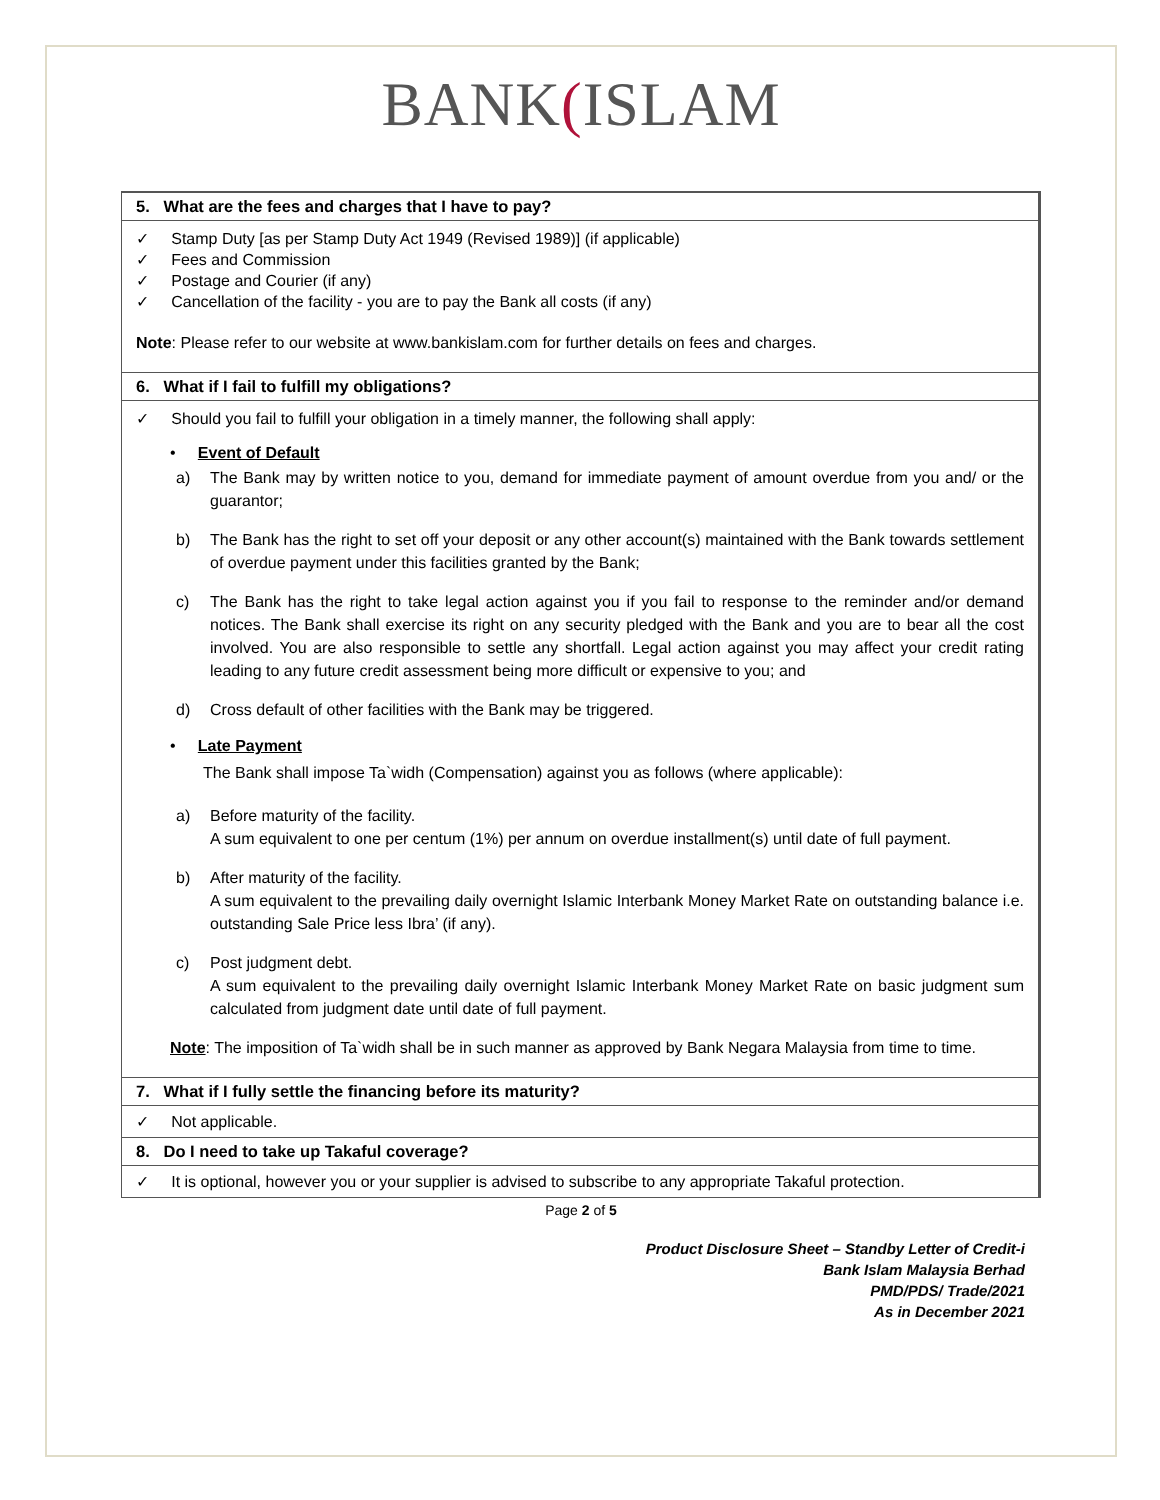BANK(ISLAM
5. What are the fees and charges that I have to pay?
✓ Stamp Duty [as per Stamp Duty Act 1949 (Revised 1989)] (if applicable)
✓ Fees and Commission
✓ Postage and Courier (if any)
✓ Cancellation of the facility - you are to pay the Bank all costs (if any)
Note: Please refer to our website at www.bankislam.com for further details on fees and charges.
6. What if I fail to fulfill my obligations?
✓ Should you fail to fulfill your obligation in a timely manner, the following shall apply:
• Event of Default
a) The Bank may by written notice to you, demand for immediate payment of amount overdue from you and/ or the guarantor;
b) The Bank has the right to set off your deposit or any other account(s) maintained with the Bank towards settlement of overdue payment under this facilities granted by the Bank;
c) The Bank has the right to take legal action against you if you fail to response to the reminder and/or demand notices. The Bank shall exercise its right on any security pledged with the Bank and you are to bear all the cost involved. You are also responsible to settle any shortfall. Legal action against you may affect your credit rating leading to any future credit assessment being more difficult or expensive to you; and
d) Cross default of other facilities with the Bank may be triggered.
• Late Payment
The Bank shall impose Ta`widh (Compensation) against you as follows (where applicable):
a) Before maturity of the facility.
A sum equivalent to one per centum (1%) per annum on overdue installment(s) until date of full payment.
b) After maturity of the facility.
A sum equivalent to the prevailing daily overnight Islamic Interbank Money Market Rate on outstanding balance i.e. outstanding Sale Price less Ibra’ (if any).
c) Post judgment debt.
A sum equivalent to the prevailing daily overnight Islamic Interbank Money Market Rate on basic judgment sum calculated from judgment date until date of full payment.
Note: The imposition of Ta`widh shall be in such manner as approved by Bank Negara Malaysia from time to time.
7. What if I fully settle the financing before its maturity?
✓ Not applicable.
8. Do I need to take up Takaful coverage?
✓ It is optional, however you or your supplier is advised to subscribe to any appropriate Takaful protection.
Page 2 of 5
Product Disclosure Sheet – Standby Letter of Credit-i
Bank Islam Malaysia Berhad
PMD/PDS/ Trade/2021
As in December 2021